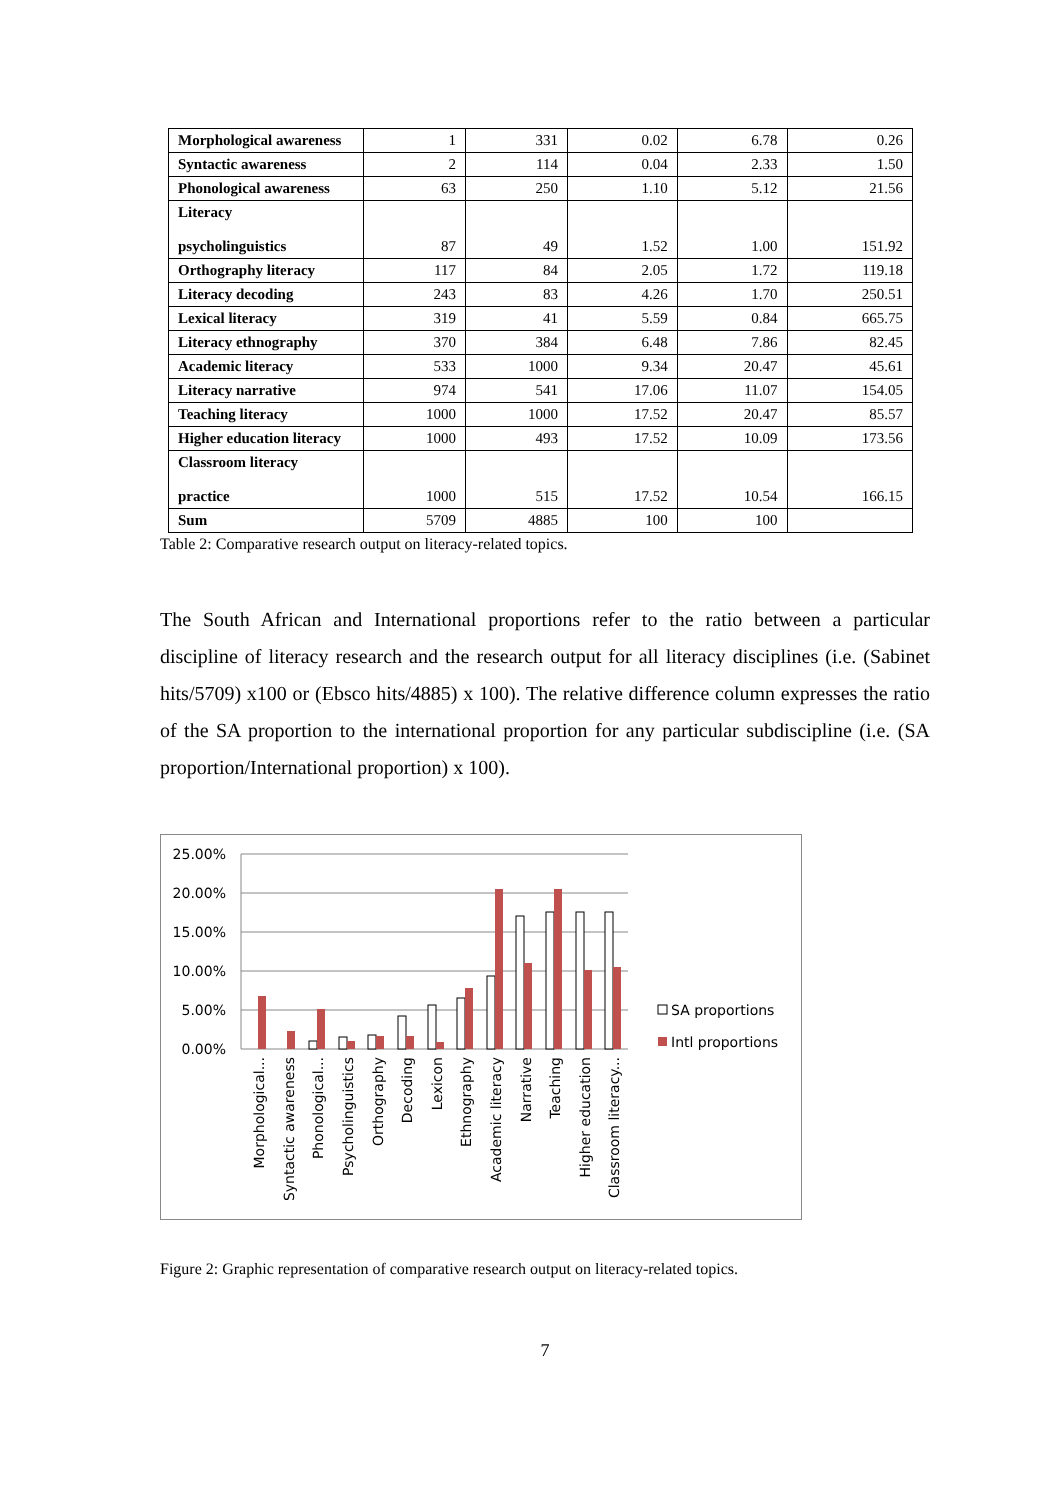| Morphological awareness | 1 | 331 | 0.02 | 6.78 | 0.26 |
| Syntactic awareness | 2 | 114 | 0.04 | 2.33 | 1.50 |
| Phonological awareness | 63 | 250 | 1.10 | 5.12 | 21.56 |
| Literacy psycholinguistics | 87 | 49 | 1.52 | 1.00 | 151.92 |
| Orthography literacy | 117 | 84 | 2.05 | 1.72 | 119.18 |
| Literacy decoding | 243 | 83 | 4.26 | 1.70 | 250.51 |
| Lexical literacy | 319 | 41 | 5.59 | 0.84 | 665.75 |
| Literacy ethnography | 370 | 384 | 6.48 | 7.86 | 82.45 |
| Academic literacy | 533 | 1000 | 9.34 | 20.47 | 45.61 |
| Literacy narrative | 974 | 541 | 17.06 | 11.07 | 154.05 |
| Teaching literacy | 1000 | 1000 | 17.52 | 20.47 | 85.57 |
| Higher education literacy | 1000 | 493 | 17.52 | 10.09 | 173.56 |
| Classroom literacy practice | 1000 | 515 | 17.52 | 10.54 | 166.15 |
| Sum | 5709 | 4885 | 100 | 100 | |
Table 2: Comparative research output on literacy-related topics.
The South African and International proportions refer to the ratio between a particular discipline of literacy research and the research output for all literacy disciplines (i.e. (Sabinet hits/5709) x100 or (Ebsco hits/4885) x 100). The relative difference column expresses the ratio of the SA proportion to the international proportion for any particular subdiscipline (i.e. (SA proportion/International proportion) x 100).
25.00%
20.00%
15.00%
10.00%
5.00%
0.00%
SA proportions
Intl proportions
Morphological...
Syntactic awareness
Phonological...
Psycholinguistics
Orthography
Decoding
Lexicon
Ethnography
Academic literacy
Narrative
Teaching
Higher education
Classroom literacy...
Figure 2: Graphic representation of comparative research output on literacy-related topics.
7